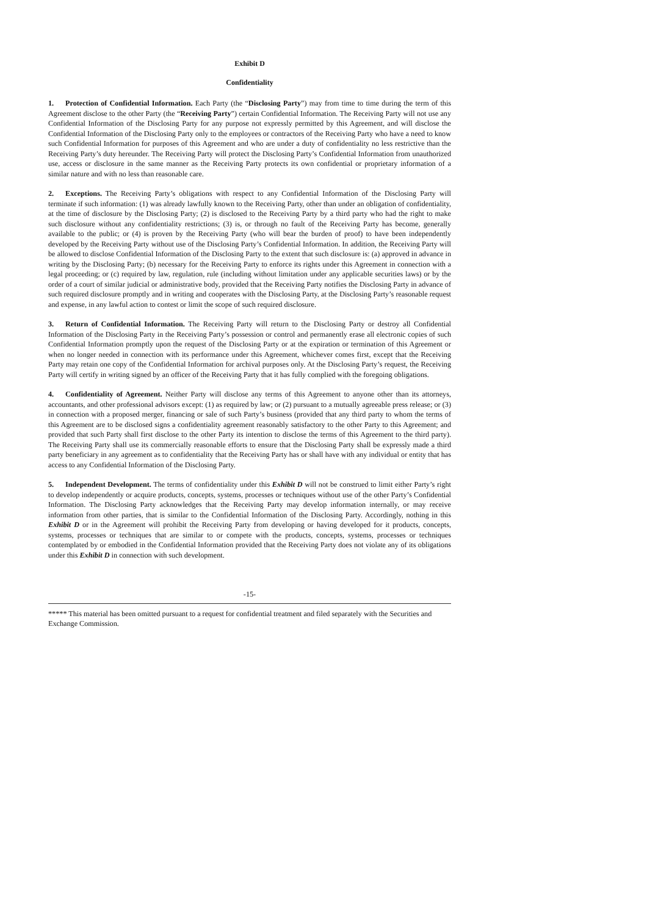Exhibit D
Confidentiality
1. Protection of Confidential Information. Each Party (the “Disclosing Party”) may from time to time during the term of this Agreement disclose to the other Party (the “Receiving Party”) certain Confidential Information. The Receiving Party will not use any Confidential Information of the Disclosing Party for any purpose not expressly permitted by this Agreement, and will disclose the Confidential Information of the Disclosing Party only to the employees or contractors of the Receiving Party who have a need to know such Confidential Information for purposes of this Agreement and who are under a duty of confidentiality no less restrictive than the Receiving Party’s duty hereunder. The Receiving Party will protect the Disclosing Party’s Confidential Information from unauthorized use, access or disclosure in the same manner as the Receiving Party protects its own confidential or proprietary information of a similar nature and with no less than reasonable care.
2. Exceptions. The Receiving Party’s obligations with respect to any Confidential Information of the Disclosing Party will terminate if such information: (1) was already lawfully known to the Receiving Party, other than under an obligation of confidentiality, at the time of disclosure by the Disclosing Party; (2) is disclosed to the Receiving Party by a third party who had the right to make such disclosure without any confidentiality restrictions; (3) is, or through no fault of the Receiving Party has become, generally available to the public; or (4) is proven by the Receiving Party (who will bear the burden of proof) to have been independently developed by the Receiving Party without use of the Disclosing Party’s Confidential Information. In addition, the Receiving Party will be allowed to disclose Confidential Information of the Disclosing Party to the extent that such disclosure is: (a) approved in advance in writing by the Disclosing Party; (b) necessary for the Receiving Party to enforce its rights under this Agreement in connection with a legal proceeding; or (c) required by law, regulation, rule (including without limitation under any applicable securities laws) or by the order of a court of similar judicial or administrative body, provided that the Receiving Party notifies the Disclosing Party in advance of such required disclosure promptly and in writing and cooperates with the Disclosing Party, at the Disclosing Party’s reasonable request and expense, in any lawful action to contest or limit the scope of such required disclosure.
3. Return of Confidential Information. The Receiving Party will return to the Disclosing Party or destroy all Confidential Information of the Disclosing Party in the Receiving Party’s possession or control and permanently erase all electronic copies of such Confidential Information promptly upon the request of the Disclosing Party or at the expiration or termination of this Agreement or when no longer needed in connection with its performance under this Agreement, whichever comes first, except that the Receiving Party may retain one copy of the Confidential Information for archival purposes only. At the Disclosing Party’s request, the Receiving Party will certify in writing signed by an officer of the Receiving Party that it has fully complied with the foregoing obligations.
4. Confidentiality of Agreement. Neither Party will disclose any terms of this Agreement to anyone other than its attorneys, accountants, and other professional advisors except: (1) as required by law; or (2) pursuant to a mutually agreeable press release; or (3) in connection with a proposed merger, financing or sale of such Party’s business (provided that any third party to whom the terms of this Agreement are to be disclosed signs a confidentiality agreement reasonably satisfactory to the other Party to this Agreement; and provided that such Party shall first disclose to the other Party its intention to disclose the terms of this Agreement to the third party). The Receiving Party shall use its commercially reasonable efforts to ensure that the Disclosing Party shall be expressly made a third party beneficiary in any agreement as to confidentiality that the Receiving Party has or shall have with any individual or entity that has access to any Confidential Information of the Disclosing Party.
5. Independent Development. The terms of confidentiality under this Exhibit D will not be construed to limit either Party’s right to develop independently or acquire products, concepts, systems, processes or techniques without use of the other Party’s Confidential Information. The Disclosing Party acknowledges that the Receiving Party may develop information internally, or may receive information from other parties, that is similar to the Confidential Information of the Disclosing Party. Accordingly, nothing in this Exhibit D or in the Agreement will prohibit the Receiving Party from developing or having developed for it products, concepts, systems, processes or techniques that are similar to or compete with the products, concepts, systems, processes or techniques contemplated by or embodied in the Confidential Information provided that the Receiving Party does not violate any of its obligations under this Exhibit D in connection with such development.
-15-
***** This material has been omitted pursuant to a request for confidential treatment and filed separately with the Securities and Exchange Commission.